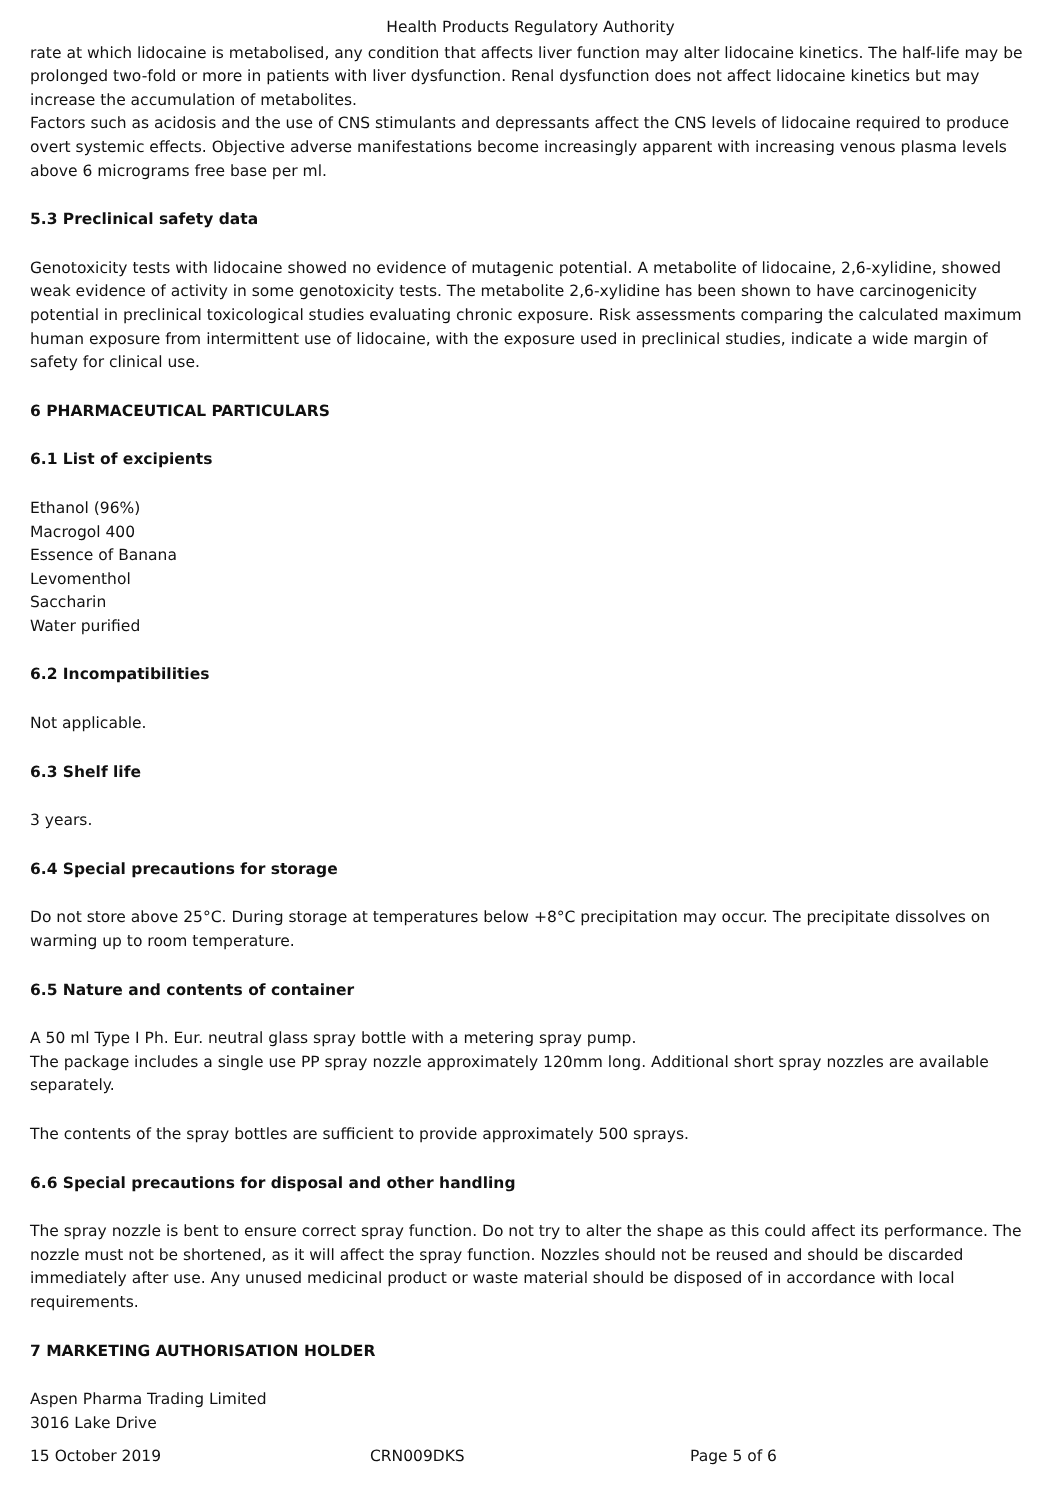Health Products Regulatory Authority
rate at which lidocaine is metabolised, any condition that affects liver function may alter lidocaine kinetics. The half-life may be prolonged two-fold or more in patients with liver dysfunction. Renal dysfunction does not affect lidocaine kinetics but may increase the accumulation of metabolites.
Factors such as acidosis and the use of CNS stimulants and depressants affect the CNS levels of lidocaine required to produce overt systemic effects. Objective adverse manifestations become increasingly apparent with increasing venous plasma levels above 6 micrograms free base per ml.
5.3 Preclinical safety data
Genotoxicity tests with lidocaine showed no evidence of mutagenic potential. A metabolite of lidocaine, 2,6-xylidine, showed weak evidence of activity in some genotoxicity tests. The metabolite 2,6-xylidine has been shown to have carcinogenicity potential in preclinical toxicological studies evaluating chronic exposure. Risk assessments comparing the calculated maximum human exposure from intermittent use of lidocaine, with the exposure used in preclinical studies, indicate a wide margin of safety for clinical use.
6 PHARMACEUTICAL PARTICULARS
6.1 List of excipients
Ethanol (96%)
Macrogol 400
Essence of Banana
Levomenthol
Saccharin
Water purified
6.2 Incompatibilities
Not applicable.
6.3 Shelf life
3 years.
6.4 Special precautions for storage
Do not store above 25°C. During storage at temperatures below +8°C precipitation may occur. The precipitate dissolves on warming up to room temperature.
6.5 Nature and contents of container
A 50 ml Type I Ph. Eur. neutral glass spray bottle with a metering spray pump.
The package includes a single use PP spray nozzle approximately 120mm long. Additional short spray nozzles are available separately.
The contents of the spray bottles are sufficient to provide approximately 500 sprays.
6.6 Special precautions for disposal and other handling
The spray nozzle is bent to ensure correct spray function. Do not try to alter the shape as this could affect its performance. The nozzle must not be shortened, as it will affect the spray function. Nozzles should not be reused and should be discarded immediately after use. Any unused medicinal product or waste material should be disposed of in accordance with local requirements.
7 MARKETING AUTHORISATION HOLDER
Aspen Pharma Trading Limited
3016 Lake Drive
15 October 2019 CRN009DKS Page 5 of 6